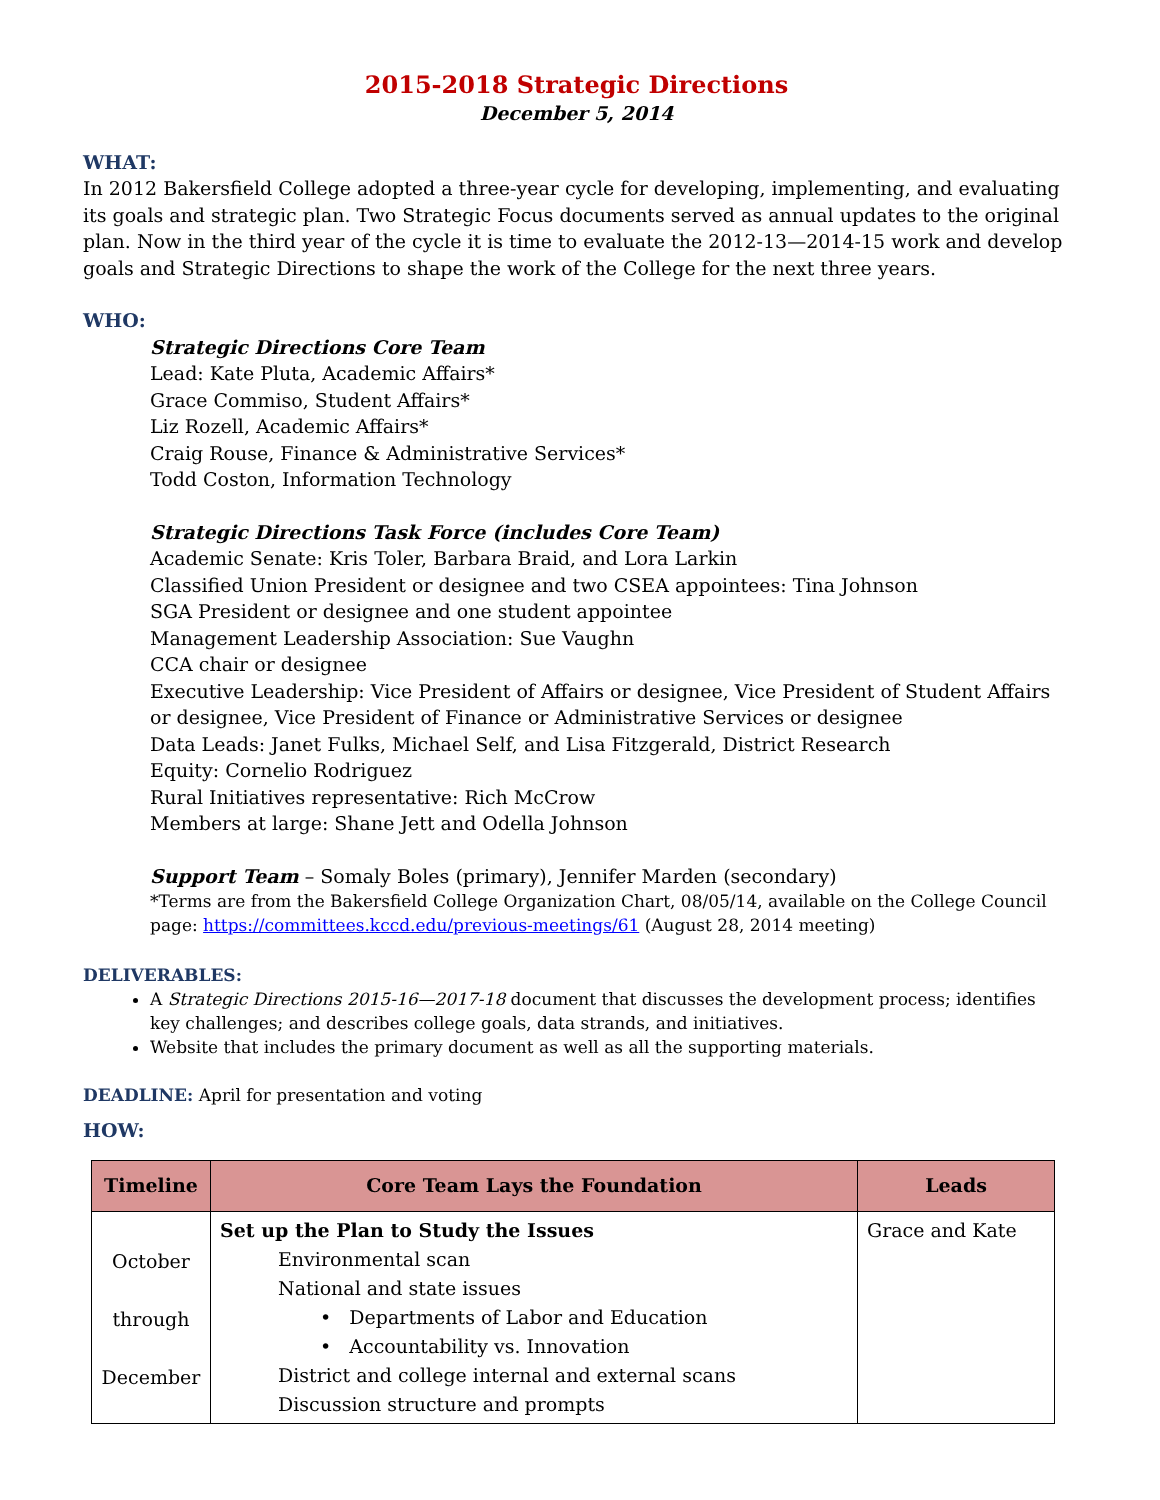2015-2018 Strategic Directions
December 5, 2014
WHAT:
In 2012 Bakersfield College adopted a three-year cycle for developing, implementing, and evaluating its goals and strategic plan. Two Strategic Focus documents served as annual updates to the original plan. Now in the third year of the cycle it is time to evaluate the 2012-13—2014-15 work and develop goals and Strategic Directions to shape the work of the College for the next three years.
WHO:
Strategic Directions Core Team
Lead: Kate Pluta, Academic Affairs*
Grace Commiso, Student Affairs*
Liz Rozell, Academic Affairs*
Craig Rouse, Finance & Administrative Services*
Todd Coston, Information Technology
Strategic Directions Task Force (includes Core Team)
Academic Senate: Kris Toler, Barbara Braid, and Lora Larkin
Classified Union President or designee and two CSEA appointees: Tina Johnson
SGA President or designee and one student appointee
Management Leadership Association: Sue Vaughn
CCA chair or designee
Executive Leadership: Vice President of Affairs or designee, Vice President of Student Affairs or designee, Vice President of Finance or Administrative Services or designee
Data Leads: Janet Fulks, Michael Self, and Lisa Fitzgerald, District Research
Equity: Cornelio Rodriguez
Rural Initiatives representative: Rich McCrow
Members at large: Shane Jett and Odella Johnson
Support Team – Somaly Boles (primary), Jennifer Marden (secondary)
*Terms are from the Bakersfield College Organization Chart, 08/05/14, available on the College Council page: https://committees.kccd.edu/previous-meetings/61 (August 28, 2014 meeting)
DELIVERABLES:
A Strategic Directions 2015-16—2017-18 document that discusses the development process; identifies key challenges; and describes college goals, data strands, and initiatives.
Website that includes the primary document as well as all the supporting materials.
DEADLINE: April for presentation and voting
HOW:
| Timeline | Core Team Lays the Foundation | Leads |
| --- | --- | --- |
| October through December | Set up the Plan to Study the Issues Environmental scan National and state issues • Departments of Labor and Education • Accountability vs. Innovation District and college internal and external scans Discussion structure and prompts | Grace and Kate |